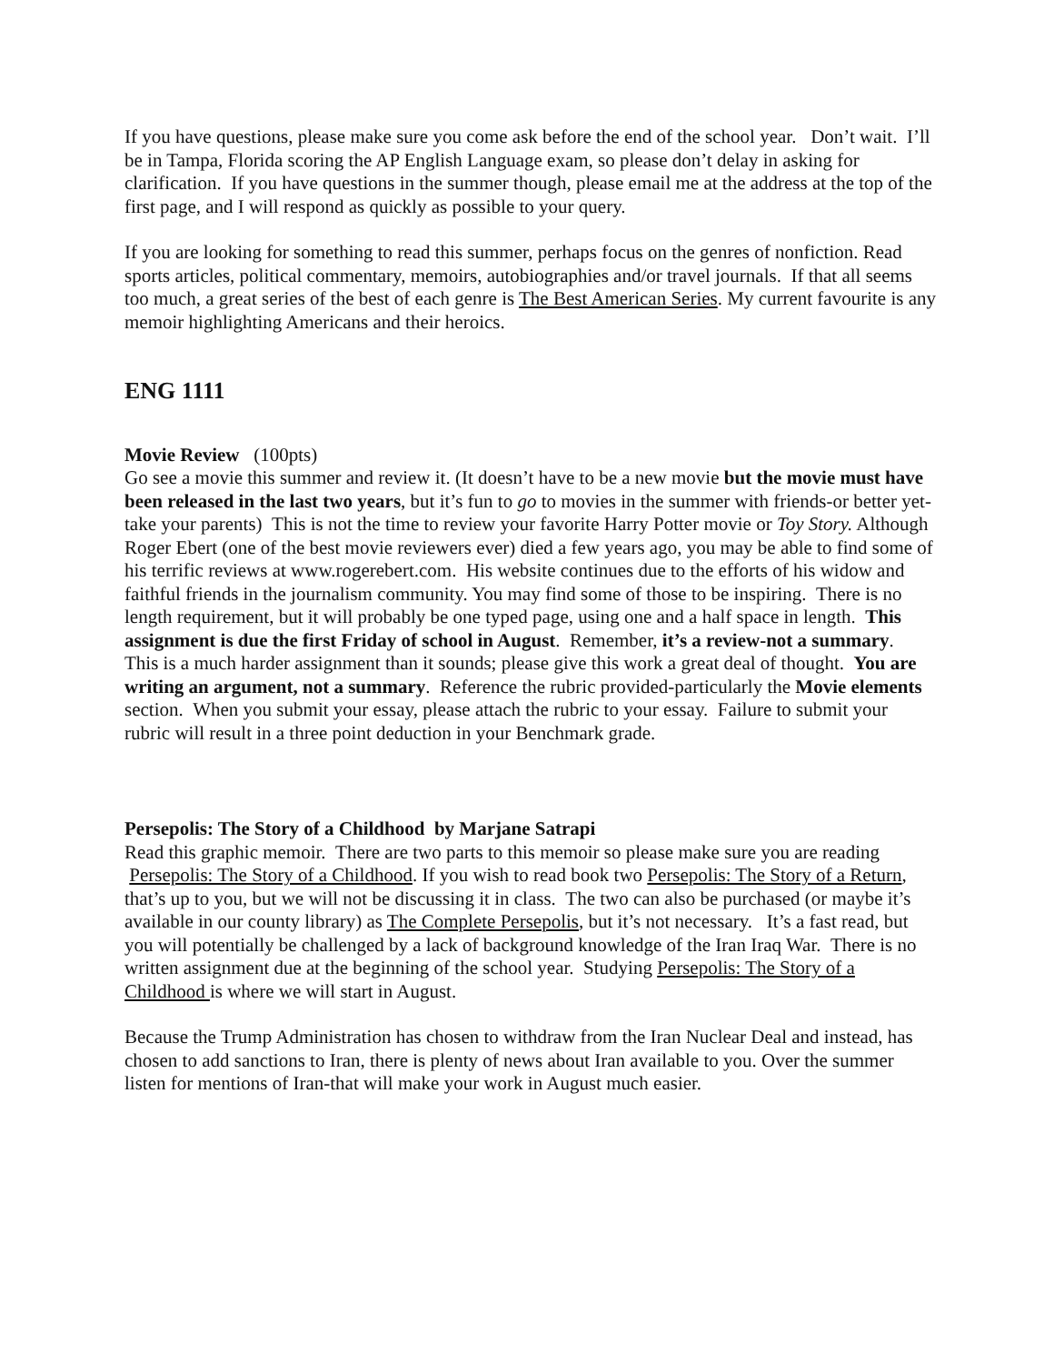If you have questions, please make sure you come ask before the end of the school year. Don’t wait. I’ll be in Tampa, Florida scoring the AP English Language exam, so please don’t delay in asking for clarification. If you have questions in the summer though, please email me at the address at the top of the first page, and I will respond as quickly as possible to your query.
If you are looking for something to read this summer, perhaps focus on the genres of nonfiction. Read sports articles, political commentary, memoirs, autobiographies and/or travel journals. If that all seems too much, a great series of the best of each genre is The Best American Series. My current favourite is any memoir highlighting Americans and their heroics.
ENG 1111
Movie Review (100pts)
Go see a movie this summer and review it. (It doesn’t have to be a new movie but the movie must have been released in the last two years, but it’s fun to go to movies in the summer with friends-or better yet-take your parents) This is not the time to review your favorite Harry Potter movie or Toy Story. Although Roger Ebert (one of the best movie reviewers ever) died a few years ago, you may be able to find some of his terrific reviews at www.rogerebert.com. His website continues due to the efforts of his widow and faithful friends in the journalism community. You may find some of those to be inspiring. There is no length requirement, but it will probably be one typed page, using one and a half space in length. This assignment is due the first Friday of school in August. Remember, it’s a review-not a summary. This is a much harder assignment than it sounds; please give this work a great deal of thought. You are writing an argument, not a summary. Reference the rubric provided-particularly the Movie elements section. When you submit your essay, please attach the rubric to your essay. Failure to submit your rubric will result in a three point deduction in your Benchmark grade.
Persepolis: The Story of a Childhood by Marjane Satrapi
Read this graphic memoir. There are two parts to this memoir so please make sure you are reading Persepolis: The Story of a Childhood. If you wish to read book two Persepolis: The Story of a Return, that’s up to you, but we will not be discussing it in class. The two can also be purchased (or maybe it’s available in our county library) as The Complete Persepolis, but it’s not necessary. It’s a fast read, but you will potentially be challenged by a lack of background knowledge of the Iran Iraq War. There is no written assignment due at the beginning of the school year. Studying Persepolis: The Story of a Childhood is where we will start in August.
Because the Trump Administration has chosen to withdraw from the Iran Nuclear Deal and instead, has chosen to add sanctions to Iran, there is plenty of news about Iran available to you. Over the summer listen for mentions of Iran-that will make your work in August much easier.